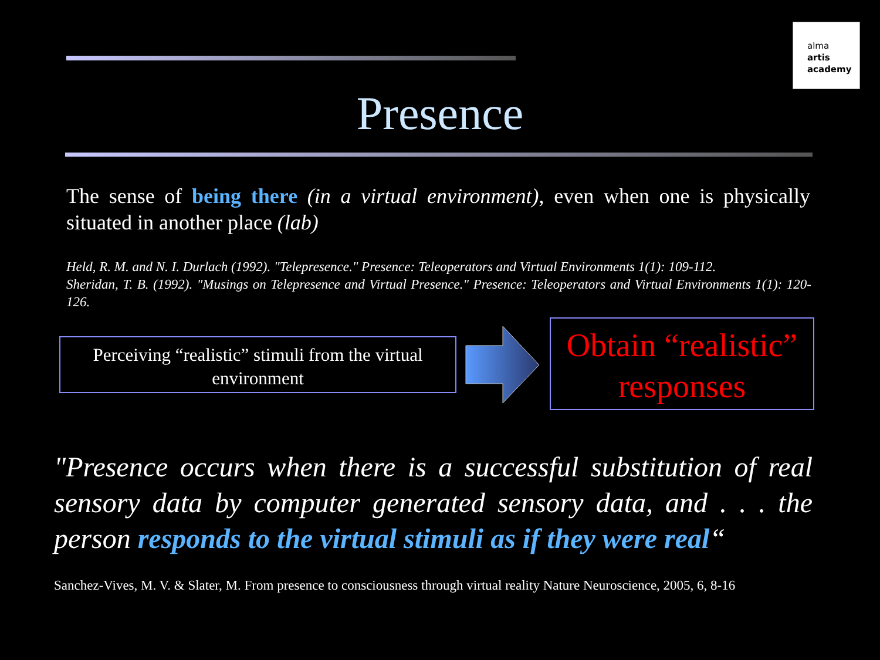alma
artis
academy
Presence
The sense of being there (in a virtual environment), even when one is physically situated in another place (lab)
Held, R. M. and N. I. Durlach (1992). "Telepresence." Presence: Teleoperators and Virtual Environments 1(1): 109-112.
Sheridan, T. B. (1992). "Musings on Telepresence and Virtual Presence." Presence: Teleoperators and Virtual Environments 1(1): 120-126.
Perceiving “realistic” stimuli from the virtual environment
Obtain “realistic” responses
"Presence occurs when there is a successful substitution of real sensory data by computer generated sensory data, and . . . the person responds to the virtual stimuli as if they were real“
Sanchez-Vives, M. V. & Slater, M. From presence to consciousness through virtual reality Nature Neuroscience, 2005, 6, 8-16